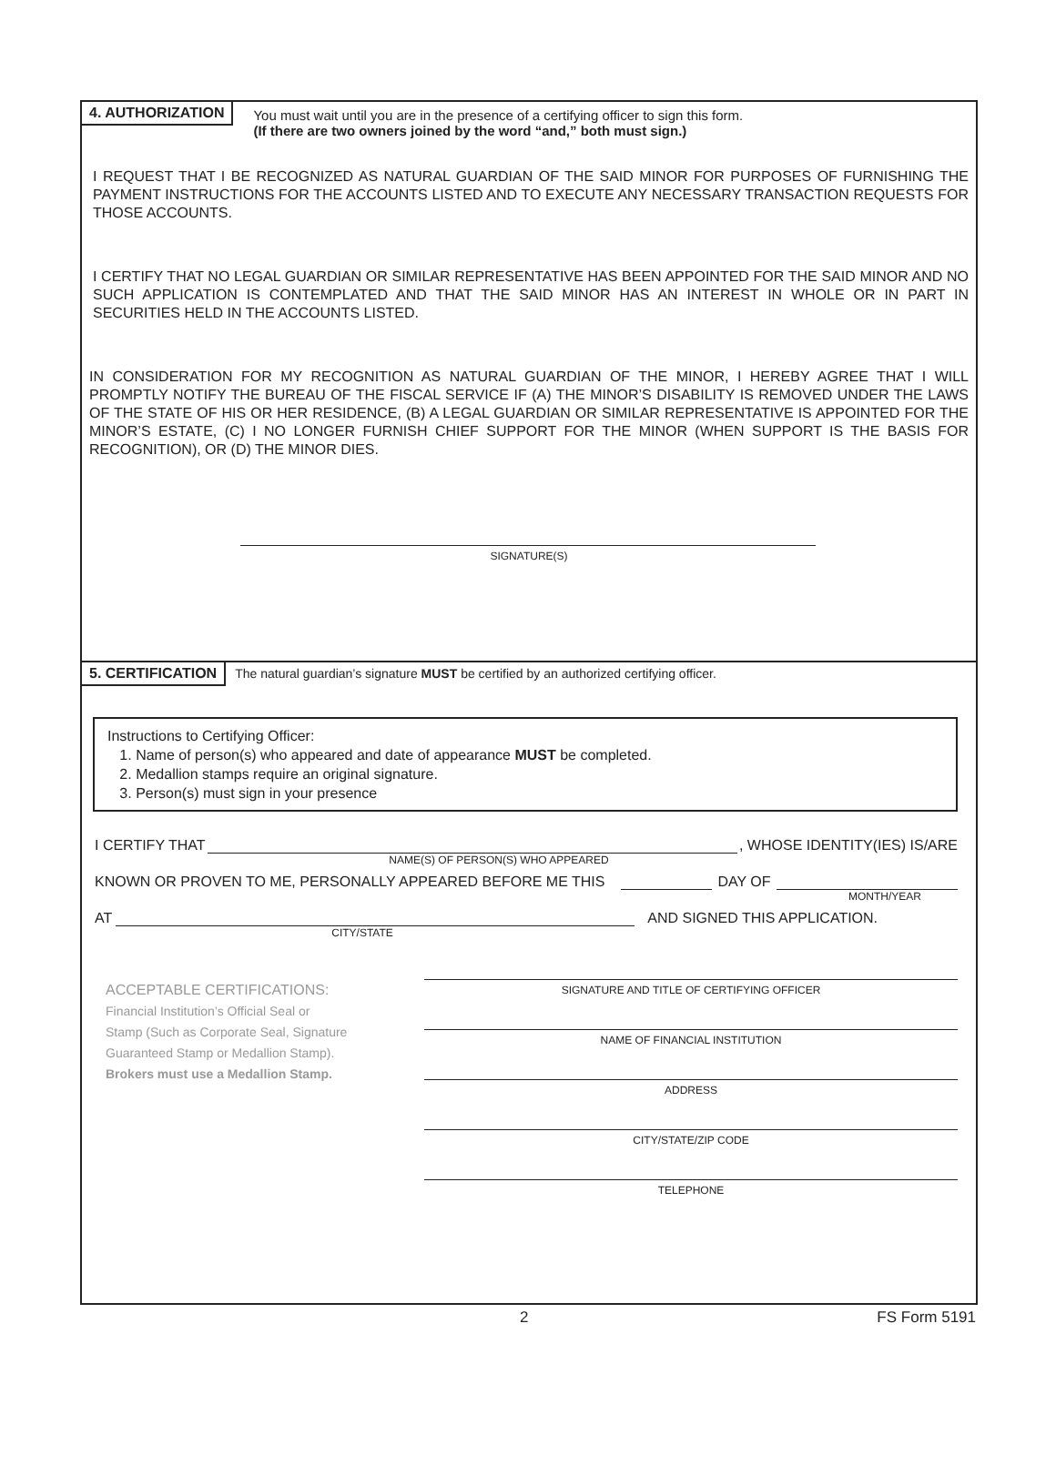4. AUTHORIZATION
You must wait until you are in the presence of a certifying officer to sign this form.
(If there are two owners joined by the word “and,” both must sign.)
I REQUEST THAT I BE RECOGNIZED AS NATURAL GUARDIAN OF THE SAID MINOR FOR PURPOSES OF FURNISHING THE PAYMENT INSTRUCTIONS FOR THE ACCOUNTS LISTED AND TO EXECUTE ANY NECESSARY TRANSACTION REQUESTS FOR THOSE ACCOUNTS.
I CERTIFY THAT NO LEGAL GUARDIAN OR SIMILAR REPRESENTATIVE HAS BEEN APPOINTED FOR THE SAID MINOR AND NO SUCH APPLICATION IS CONTEMPLATED AND THAT THE SAID MINOR HAS AN INTEREST IN WHOLE OR IN PART IN SECURITIES HELD IN THE ACCOUNTS LISTED.
IN CONSIDERATION FOR MY RECOGNITION AS NATURAL GUARDIAN OF THE MINOR, I HEREBY AGREE THAT I WILL PROMPTLY NOTIFY THE BUREAU OF THE FISCAL SERVICE IF (A) THE MINOR’S DISABILITY IS REMOVED UNDER THE LAWS OF THE STATE OF HIS OR HER RESIDENCE, (B) A LEGAL GUARDIAN OR SIMILAR REPRESENTATIVE IS APPOINTED FOR THE MINOR’S ESTATE, (C) I NO LONGER FURNISH CHIEF SUPPORT FOR THE MINOR (WHEN SUPPORT IS THE BASIS FOR RECOGNITION), OR (D) THE MINOR DIES.
SIGNATURE(S)
5. CERTIFICATION The natural guardian’s signature MUST be certified by an authorized certifying officer.
Instructions to Certifying Officer:
1. Name of person(s) who appeared and date of appearance MUST be completed.
2. Medallion stamps require an original signature.
3. Person(s) must sign in your presence
I CERTIFY THAT , WHOSE IDENTITY(IES) IS/ARE
NAME(S) OF PERSON(S) WHO APPEARED
KNOWN OR PROVEN TO ME, PERSONALLY APPEARED BEFORE ME THIS DAY OF
MONTH/YEAR
AT AND SIGNED THIS APPLICATION.
CITY/STATE
ACCEPTABLE CERTIFICATIONS:
Financial Institution’s Official Seal or
Stamp (Such as Corporate Seal, Signature
Guaranteed Stamp or Medallion Stamp).
Brokers must use a Medallion Stamp.
SIGNATURE AND TITLE OF CERTIFYING OFFICER
NAME OF FINANCIAL INSTITUTION
ADDRESS
CITY/STATE/ZIP CODE
TELEPHONE
2 FS Form 5191